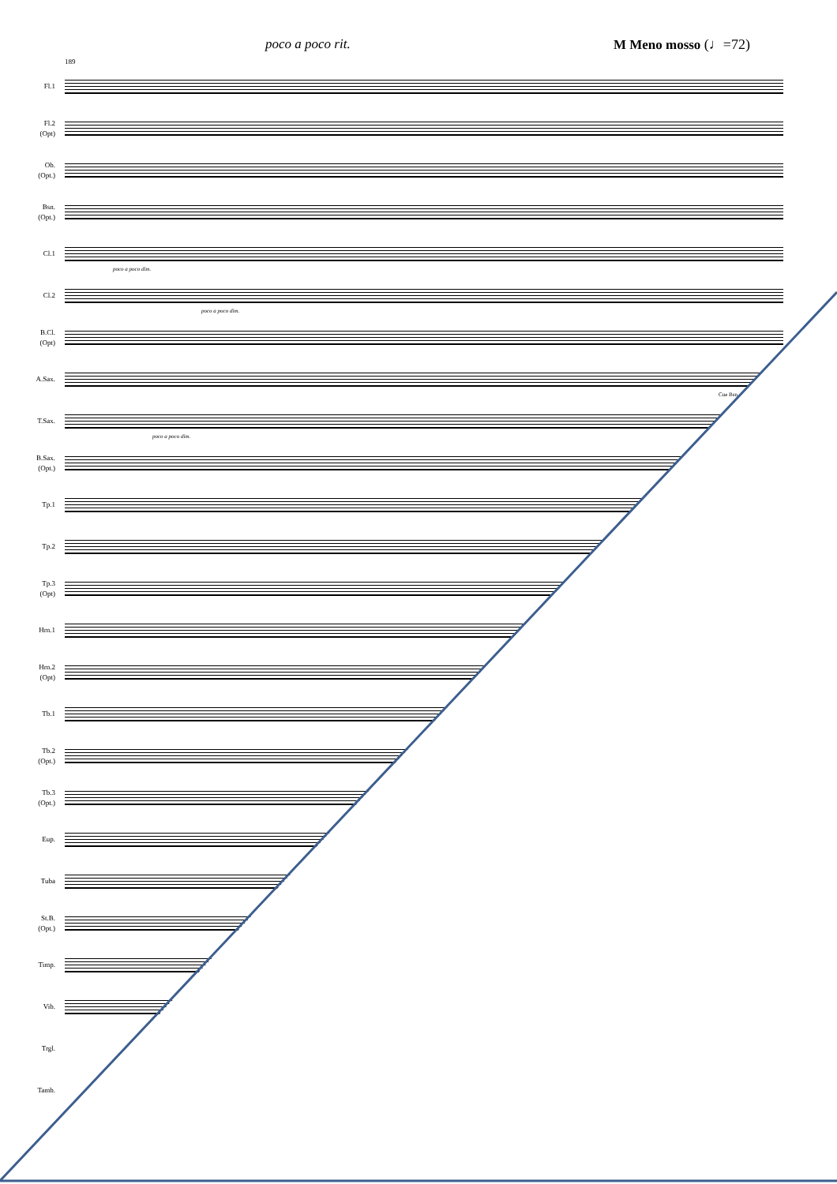poco a poco rit. M Meno mosso (♩=72)
189
Fl.1
Fl.2
(Opt)
Ob.
(Opt.)
Bsn.
(Opt.)
Cl.1
poco a poco dim.
Cl.2
poco a poco dim.
B.Cl.
(Opt)
A.Sax.
Cue Bsn
T.Sax.
poco a poco dim.
B.Sax.
(Opt.)
Tp.1
Tp.2
Tp.3
(Opt)
Hrn.1
Hrn.2
(Opt)
Tb.1
Tb.2
(Opt.)
Tb.3
(Opt.)
Eup.
Tuba
St.B.
(Opt.)
Timp.
Vib.
Trgl.
Tamb.